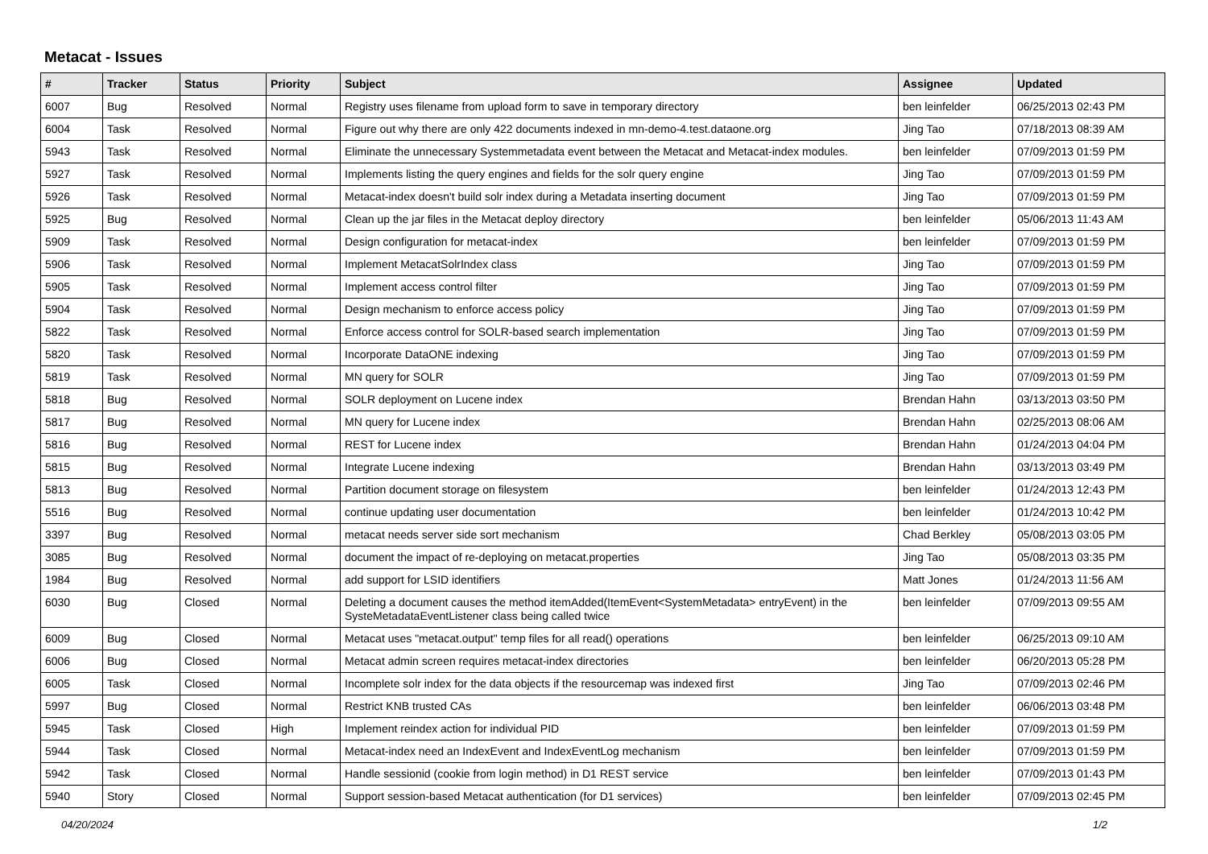Metacat - Issues
| # | Tracker | Status | Priority | Subject | Assignee | Updated |
| --- | --- | --- | --- | --- | --- | --- |
| 6007 | Bug | Resolved | Normal | Registry uses filename from upload form to save in temporary directory | ben leinfelder | 06/25/2013 02:43 PM |
| 6004 | Task | Resolved | Normal | Figure out why there are only 422 documents indexed in mn-demo-4.test.dataone.org | Jing Tao | 07/18/2013 08:39 AM |
| 5943 | Task | Resolved | Normal | Eliminate the unnecessary Systemmetadata event between the Metacat and Metacat-index modules. | ben leinfelder | 07/09/2013 01:59 PM |
| 5927 | Task | Resolved | Normal | Implements listing the query engines and fields for the solr query engine | Jing Tao | 07/09/2013 01:59 PM |
| 5926 | Task | Resolved | Normal | Metacat-index doesn't build solr index during a Metadata inserting document | Jing Tao | 07/09/2013 01:59 PM |
| 5925 | Bug | Resolved | Normal | Clean up the jar files in the Metacat deploy directory | ben leinfelder | 05/06/2013 11:43 AM |
| 5909 | Task | Resolved | Normal | Design configuration for metacat-index | ben leinfelder | 07/09/2013 01:59 PM |
| 5906 | Task | Resolved | Normal | Implement MetacatSolrIndex class | Jing Tao | 07/09/2013 01:59 PM |
| 5905 | Task | Resolved | Normal | Implement access control filter | Jing Tao | 07/09/2013 01:59 PM |
| 5904 | Task | Resolved | Normal | Design mechanism to enforce access policy | Jing Tao | 07/09/2013 01:59 PM |
| 5822 | Task | Resolved | Normal | Enforce access control for SOLR-based search implementation | Jing Tao | 07/09/2013 01:59 PM |
| 5820 | Task | Resolved | Normal | Incorporate DataONE indexing | Jing Tao | 07/09/2013 01:59 PM |
| 5819 | Task | Resolved | Normal | MN query for SOLR | Jing Tao | 07/09/2013 01:59 PM |
| 5818 | Bug | Resolved | Normal | SOLR deployment on Lucene index | Brendan Hahn | 03/13/2013 03:50 PM |
| 5817 | Bug | Resolved | Normal | MN query for Lucene index | Brendan Hahn | 02/25/2013 08:06 AM |
| 5816 | Bug | Resolved | Normal | REST for Lucene index | Brendan Hahn | 01/24/2013 04:04 PM |
| 5815 | Bug | Resolved | Normal | Integrate Lucene indexing | Brendan Hahn | 03/13/2013 03:49 PM |
| 5813 | Bug | Resolved | Normal | Partition document storage on filesystem | ben leinfelder | 01/24/2013 12:43 PM |
| 5516 | Bug | Resolved | Normal | continue updating user documentation | ben leinfelder | 01/24/2013 10:42 PM |
| 3397 | Bug | Resolved | Normal | metacat needs server side sort mechanism | Chad Berkley | 05/08/2013 03:05 PM |
| 3085 | Bug | Resolved | Normal | document the impact of re-deploying on metacat.properties | Jing Tao | 05/08/2013 03:35 PM |
| 1984 | Bug | Resolved | Normal | add support for LSID identifiers | Matt Jones | 01/24/2013 11:56 AM |
| 6030 | Bug | Closed | Normal | Deleting a document causes the method itemAdded(ItemEvent<SystemMetadata> entryEvent) in the SysteMetadataEventListener class being called twice | ben leinfelder | 07/09/2013 09:55 AM |
| 6009 | Bug | Closed | Normal | Metacat uses "metacat.output" temp files for all read() operations | ben leinfelder | 06/25/2013 09:10 AM |
| 6006 | Bug | Closed | Normal | Metacat admin screen requires metacat-index directories | ben leinfelder | 06/20/2013 05:28 PM |
| 6005 | Task | Closed | Normal | Incomplete solr index for the data objects if the resourcemap was indexed first | Jing Tao | 07/09/2013 02:46 PM |
| 5997 | Bug | Closed | Normal | Restrict KNB trusted CAs | ben leinfelder | 06/06/2013 03:48 PM |
| 5945 | Task | Closed | High | Implement reindex action for individual PID | ben leinfelder | 07/09/2013 01:59 PM |
| 5944 | Task | Closed | Normal | Metacat-index need an IndexEvent and IndexEventLog mechanism | ben leinfelder | 07/09/2013 01:59 PM |
| 5942 | Task | Closed | Normal | Handle sessionid (cookie from login method) in D1 REST service | ben leinfelder | 07/09/2013 01:43 PM |
| 5940 | Story | Closed | Normal | Support session-based Metacat authentication (for D1 services) | ben leinfelder | 07/09/2013 02:45 PM |
04/20/2024 1/2